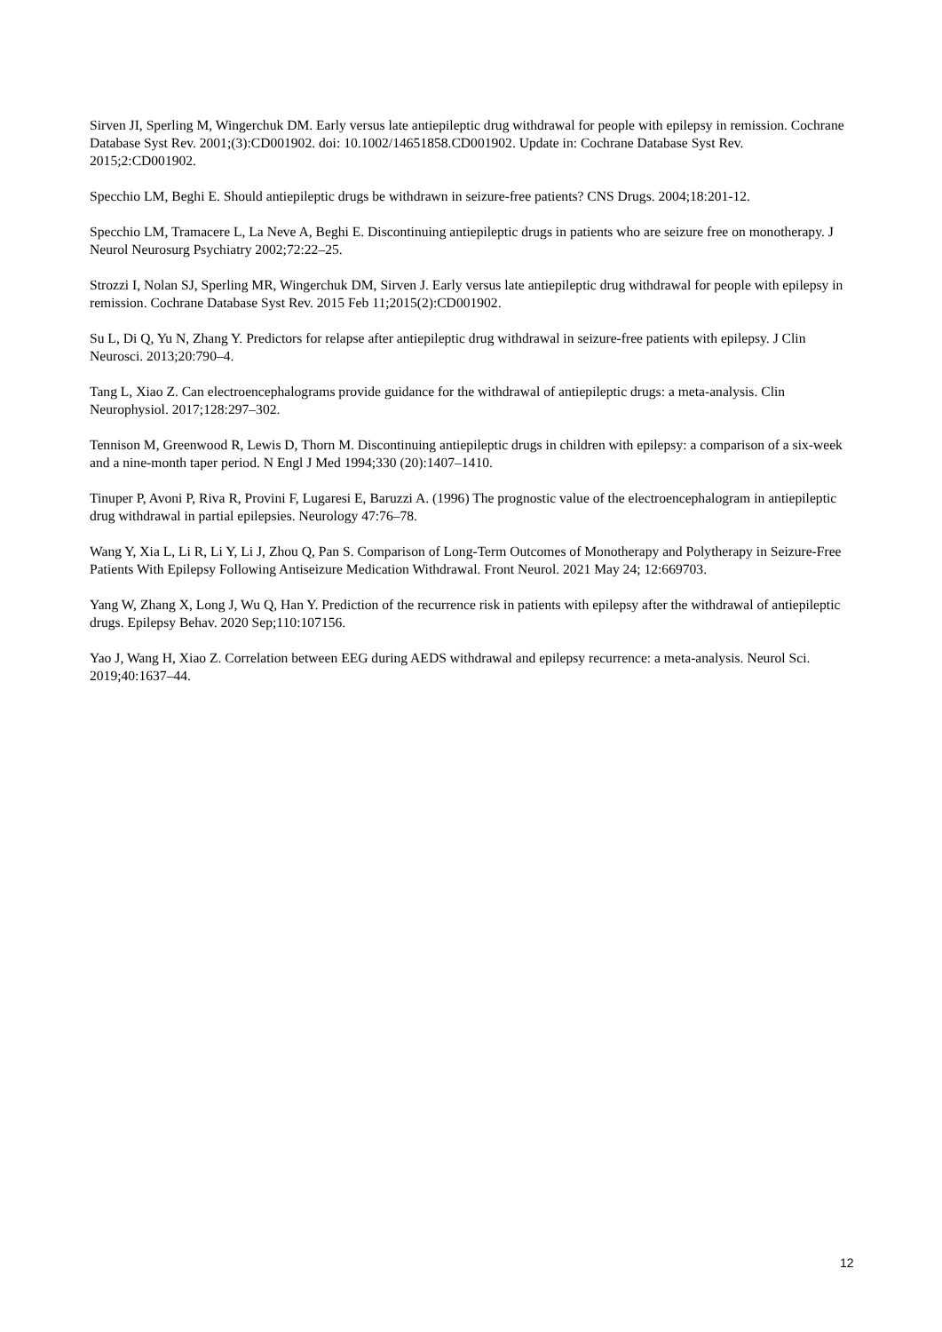Sirven JI, Sperling M, Wingerchuk DM. Early versus late antiepileptic drug withdrawal for people with epilepsy in remission. Cochrane Database Syst Rev. 2001;(3):CD001902. doi: 10.1002/14651858.CD001902. Update in: Cochrane Database Syst Rev. 2015;2:CD001902.
Specchio LM, Beghi E. Should antiepileptic drugs be withdrawn in seizure-free patients? CNS Drugs. 2004;18:201-12.
Specchio LM, Tramacere L, La Neve A, Beghi E. Discontinuing antiepileptic drugs in patients who are seizure free on monotherapy. J Neurol Neurosurg Psychiatry 2002;72:22–25.
Strozzi I, Nolan SJ, Sperling MR, Wingerchuk DM, Sirven J. Early versus late antiepileptic drug withdrawal for people with epilepsy in remission. Cochrane Database Syst Rev. 2015 Feb 11;2015(2):CD001902.
Su L, Di Q, Yu N, Zhang Y. Predictors for relapse after antiepileptic drug withdrawal in seizure-free patients with epilepsy. J Clin Neurosci. 2013;20:790–4.
Tang L, Xiao Z. Can electroencephalograms provide guidance for the withdrawal of antiepileptic drugs: a meta-analysis. Clin Neurophysiol. 2017;128:297–302.
Tennison M, Greenwood R, Lewis D, Thorn M. Discontinuing antiepileptic drugs in children with epilepsy: a comparison of a six-week and a nine-month taper period. N Engl J Med 1994;330 (20):1407–1410.
Tinuper P, Avoni P, Riva R, Provini F, Lugaresi E, Baruzzi A. (1996) The prognostic value of the electroencephalogram in antiepileptic drug withdrawal in partial epilepsies. Neurology 47:76–78.
Wang Y, Xia L, Li R, Li Y, Li J, Zhou Q, Pan S. Comparison of Long-Term Outcomes of Monotherapy and Polytherapy in Seizure-Free Patients With Epilepsy Following Antiseizure Medication Withdrawal. Front Neurol. 2021 May 24; 12:669703.
Yang W, Zhang X, Long J, Wu Q, Han Y. Prediction of the recurrence risk in patients with epilepsy after the withdrawal of antiepileptic drugs. Epilepsy Behav. 2020 Sep;110:107156.
Yao J, Wang H, Xiao Z. Correlation between EEG during AEDS withdrawal and epilepsy recurrence: a meta-analysis. Neurol Sci. 2019;40:1637–44.
12